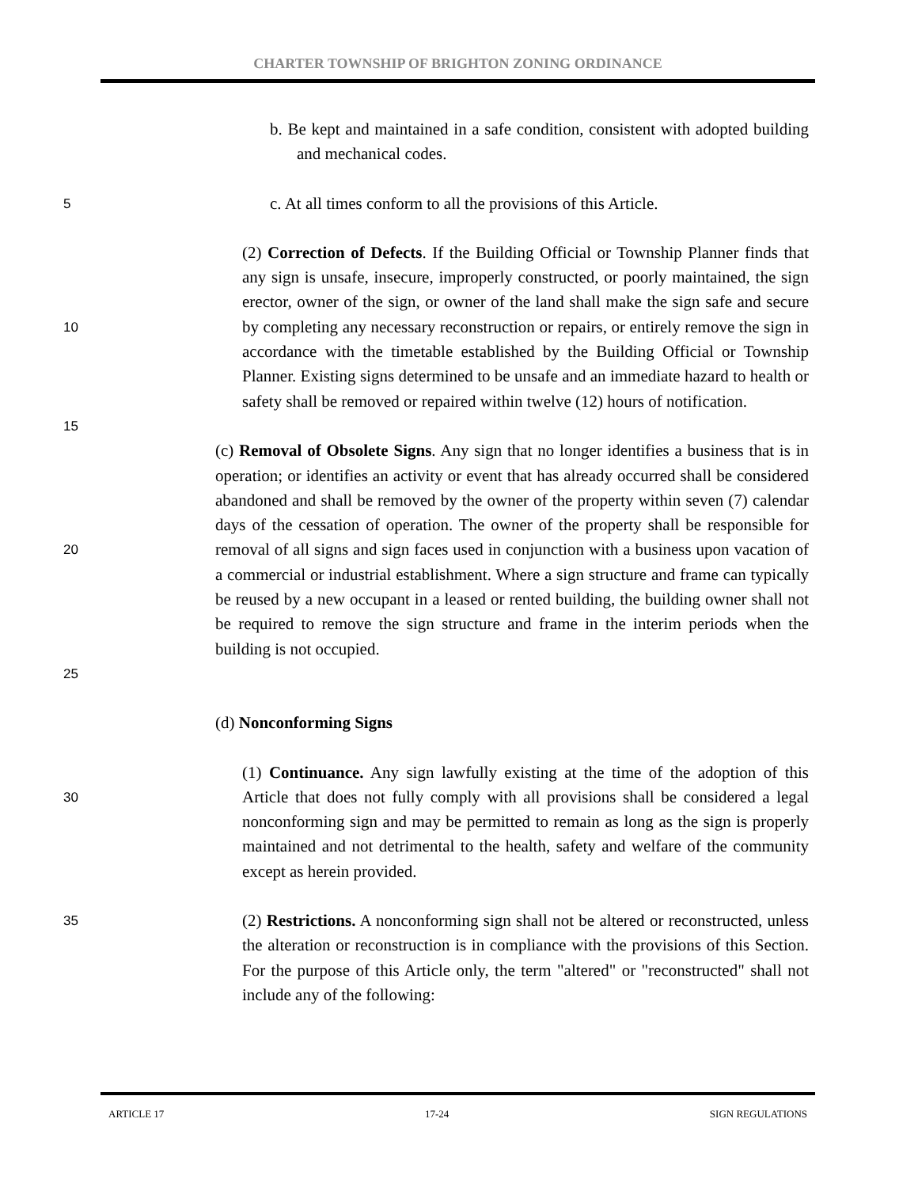CHARTER TOWNSHIP OF BRIGHTON ZONING ORDINANCE
b. Be kept and maintained in a safe condition, consistent with adopted building and mechanical codes.
5
c. At all times conform to all the provisions of this Article.
10
(2) Correction of Defects. If the Building Official or Township Planner finds that any sign is unsafe, insecure, improperly constructed, or poorly maintained, the sign erector, owner of the sign, or owner of the land shall make the sign safe and secure by completing any necessary reconstruction or repairs, or entirely remove the sign in accordance with the timetable established by the Building Official or Township Planner. Existing signs determined to be unsafe and an immediate hazard to health or safety shall be removed or repaired within twelve (12) hours of notification.
15
20
25
(c) Removal of Obsolete Signs. Any sign that no longer identifies a business that is in operation; or identifies an activity or event that has already occurred shall be considered abandoned and shall be removed by the owner of the property within seven (7) calendar days of the cessation of operation. The owner of the property shall be responsible for removal of all signs and sign faces used in conjunction with a business upon vacation of a commercial or industrial establishment. Where a sign structure and frame can typically be reused by a new occupant in a leased or rented building, the building owner shall not be required to remove the sign structure and frame in the interim periods when the building is not occupied.
(d) Nonconforming Signs
30
(1) Continuance. Any sign lawfully existing at the time of the adoption of this Article that does not fully comply with all provisions shall be considered a legal nonconforming sign and may be permitted to remain as long as the sign is properly maintained and not detrimental to the health, safety and welfare of the community except as herein provided.
35
(2) Restrictions. A nonconforming sign shall not be altered or reconstructed, unless the alteration or reconstruction is in compliance with the provisions of this Section. For the purpose of this Article only, the term "altered" or "reconstructed" shall not include any of the following:
ARTICLE 17 17-24 SIGN REGULATIONS